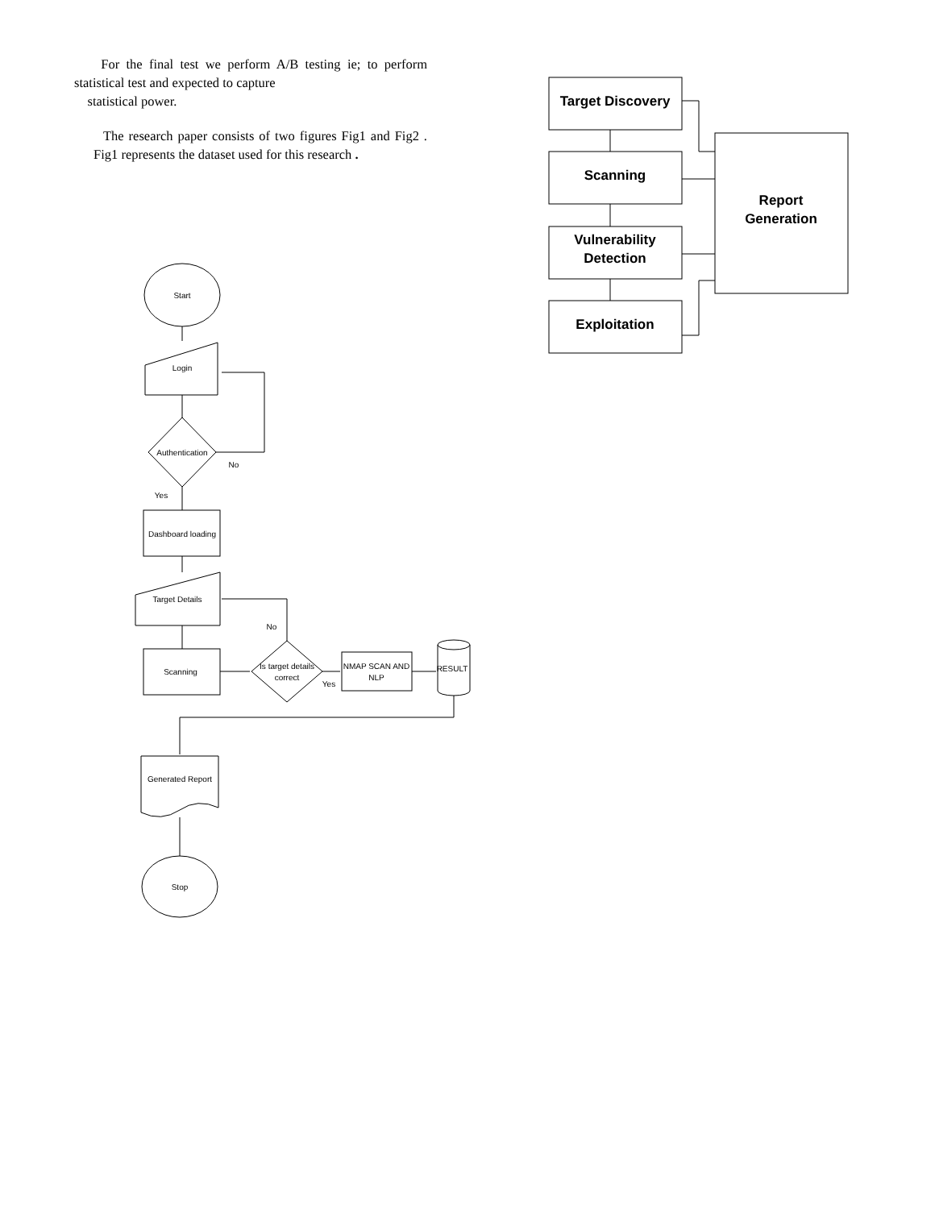For the final test we perform A/B testing ie; to perform statistical test and expected to capture
statistical power.
The research paper consists of two figures Fig1 and Fig2 . Fig1 represents the dataset used for this research .
Target Discovery
Scanning
Vulnerability
Detection
Exploitation
Report
Generation
Start
Login
Authentication
No
Yes
Dashboard loading
Target Details
No
Scanning
Is target details
correct
Yes
NMAP SCAN AND
NLP
RESULT
Generated Report
Stop